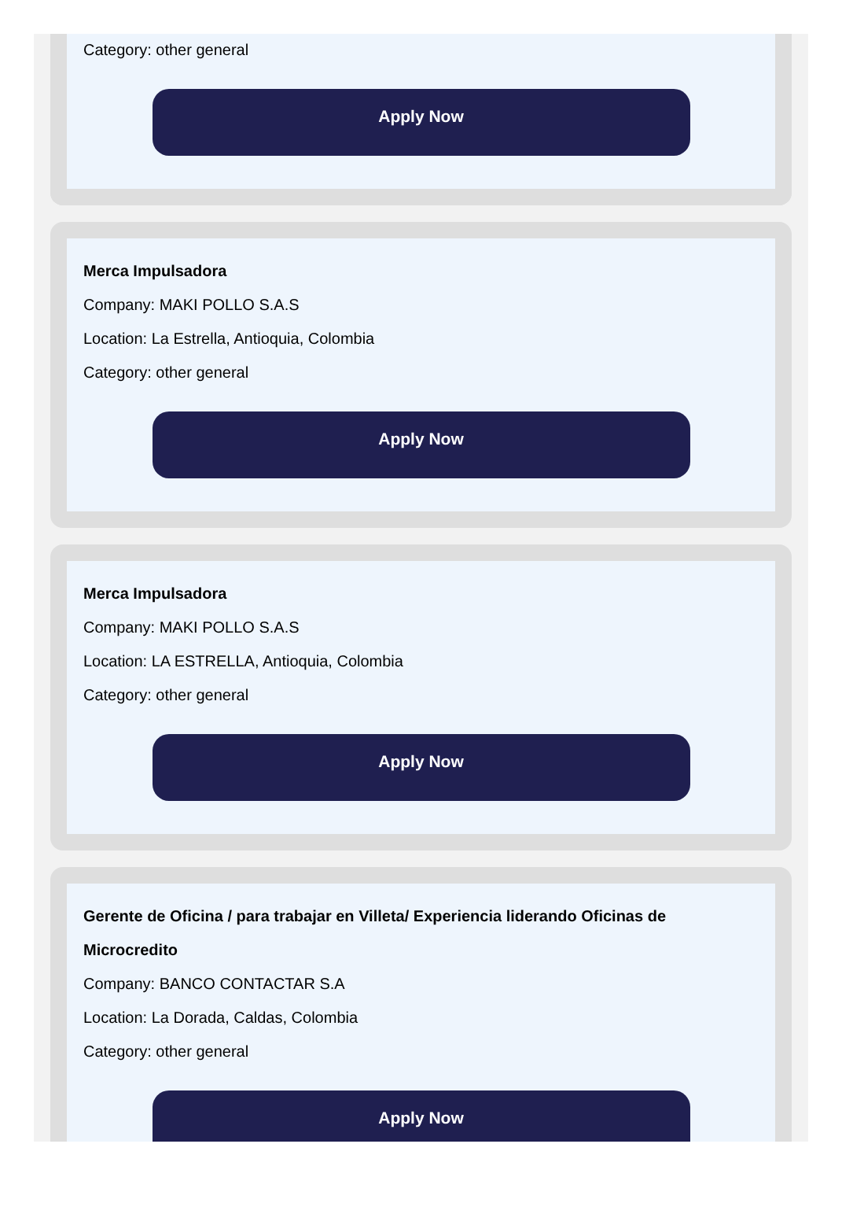Category: other general
Apply Now
Merca Impulsadora
Company: MAKI POLLO S.A.S
Location: La Estrella, Antioquia, Colombia
Category: other general
Apply Now
Merca Impulsadora
Company: MAKI POLLO S.A.S
Location: LA ESTRELLA, Antioquia, Colombia
Category: other general
Apply Now
Gerente de Oficina / para trabajar en Villeta/ Experiencia liderando Oficinas de Microcredito
Company: BANCO CONTACTAR S.A
Location: La Dorada, Caldas, Colombia
Category: other general
Apply Now